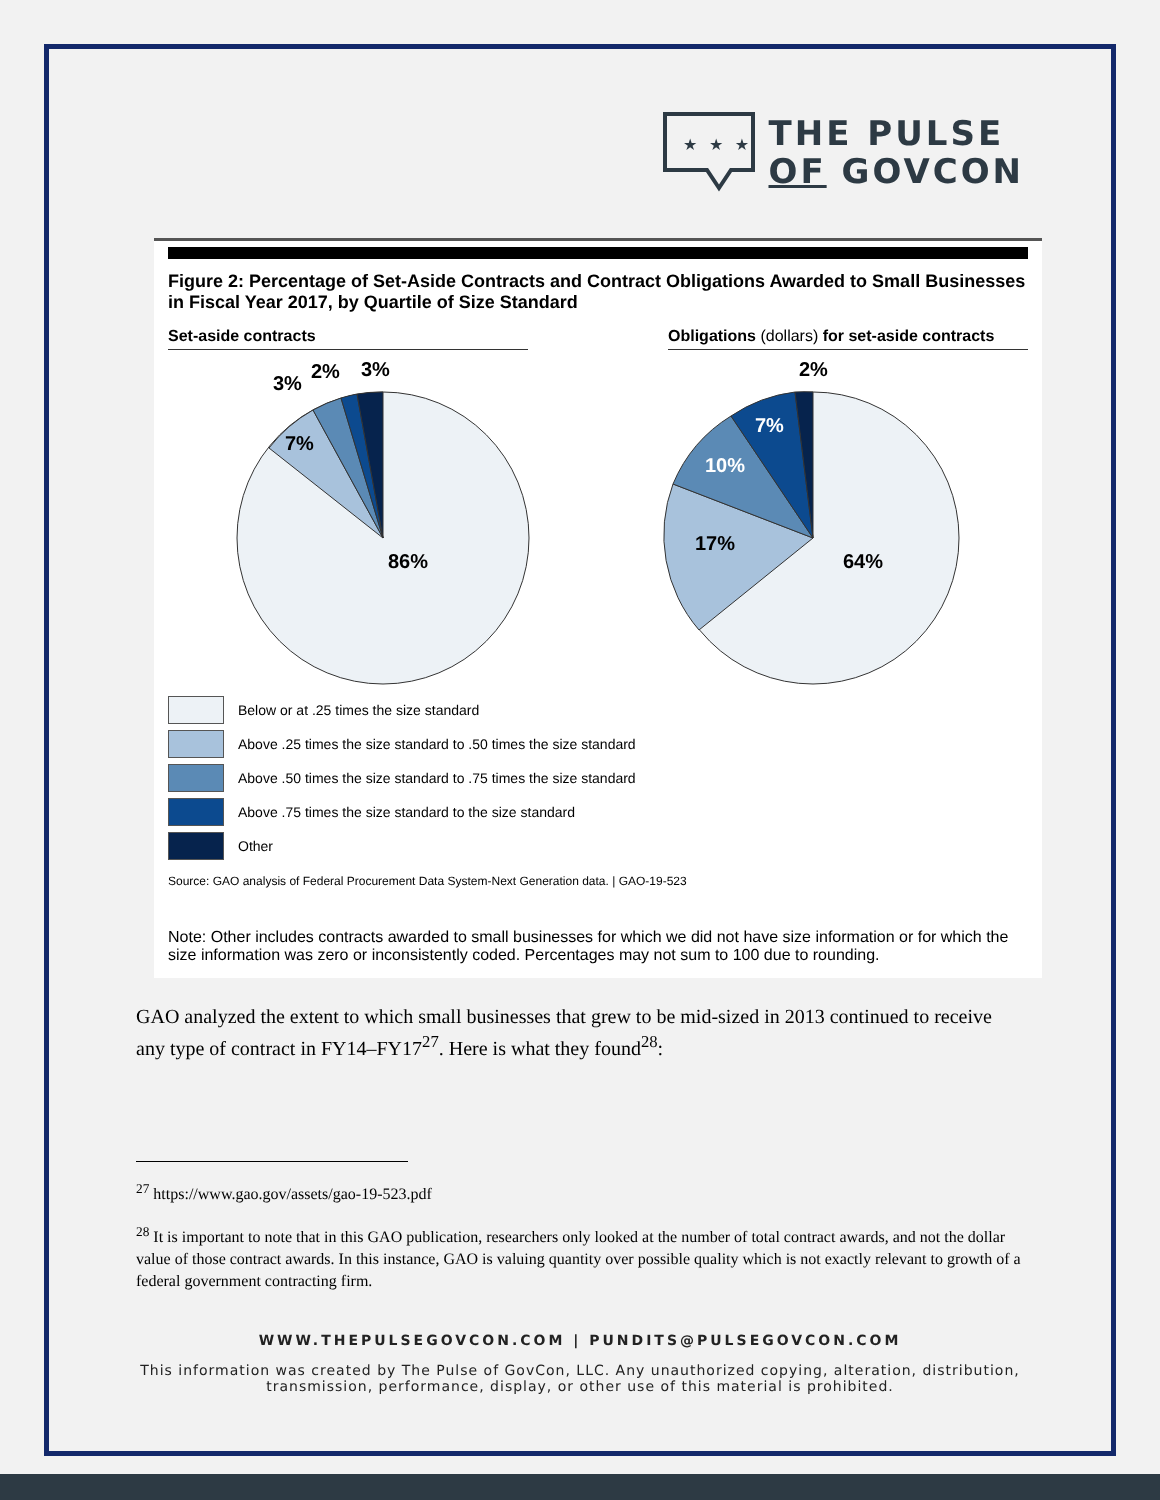★ ★ ★
THE PULSE
OF GOVCON
Figure 2: Percentage of Set-Aside Contracts and Contract Obligations Awarded to Small Businesses in Fiscal Year 2017, by Quartile of Size Standard
Set-aside contracts Obligations (dollars) for set-aside contracts
86%
7%
3%
2%
3%
64%
17%
10%
7%
2%
Below or at .25 times the size standard
Above .25 times the size standard to .50 times the size standard
Above .50 times the size standard to .75 times the size standard
Above .75 times the size standard to the size standard
Other
Source: GAO analysis of Federal Procurement Data System-Next Generation data. | GAO-19-523
Note: Other includes contracts awarded to small businesses for which we did not have size information or for which the size information was zero or inconsistently coded. Percentages may not sum to 100 due to rounding.
GAO analyzed the extent to which small businesses that grew to be mid-sized in 2013 continued to receive any type of contract in FY14–FY17<sup>27</sup>. Here is what they found<sup>28</sup>:
<sup>27</sup> https://www.gao.gov/assets/gao-19-523.pdf
<sup>28</sup> It is important to note that in this GAO publication, researchers only looked at the number of total contract awards, and not the dollar value of those contract awards. In this instance, GAO is valuing quantity over possible quality which is not exactly relevant to growth of a federal government contracting firm.
WWW.THEPULSEGOVCON.COM | PUNDITS@PULSEGOVCON.COM
This information was created by The Pulse of GovCon, LLC. Any unauthorized copying, alteration, distribution, transmission, performance, display, or other use of this material is prohibited.